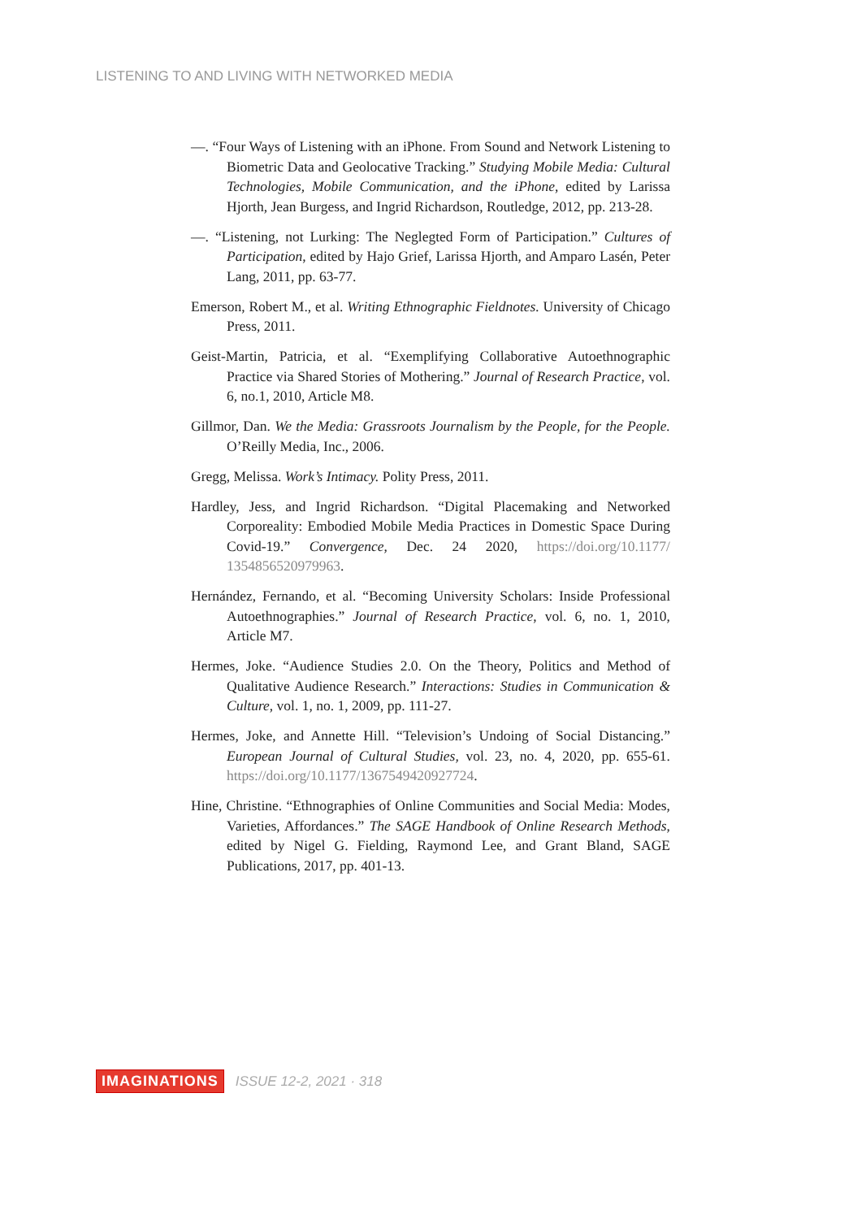LISTENING TO AND LIVING WITH NETWORKED MEDIA
—. “Four Ways of Listening with an iPhone. From Sound and Network Listening to Biometric Data and Geolocative Tracking.” Studying Mobile Media: Cultural Technologies, Mobile Communication, and the iPhone, edited by Larissa Hjorth, Jean Burgess, and Ingrid Richardson, Routledge, 2012, pp. 213-28.
—. “Listening, not Lurking: The Neglegted Form of Participation.” Cultures of Participation, edited by Hajo Grief, Larissa Hjorth, and Amparo Lasén, Peter Lang, 2011, pp. 63-77.
Emerson, Robert M., et al. Writing Ethnographic Fieldnotes. University of Chicago Press, 2011.
Geist-Martin, Patricia, et al. “Exemplifying Collaborative Autoethnographic Practice via Shared Stories of Mothering.” Journal of Research Practice, vol. 6, no.1, 2010, Article M8.
Gillmor, Dan. We the Media: Grassroots Journalism by the People, for the People. O’Reilly Media, Inc., 2006.
Gregg, Melissa. Work’s Intimacy. Polity Press, 2011.
Hardley, Jess, and Ingrid Richardson. “Digital Placemaking and Networked Corporeality: Embodied Mobile Media Practices in Domestic Space During Covid-19.” Convergence, Dec. 24 2020, https://doi.org/10.1177/ 1354856520979963.
Hernández, Fernando, et al. “Becoming University Scholars: Inside Professional Autoethnographies.” Journal of Research Practice, vol. 6, no. 1, 2010, Article M7.
Hermes, Joke. “Audience Studies 2.0. On the Theory, Politics and Method of Qualitative Audience Research.” Interactions: Studies in Communication & Culture, vol. 1, no. 1, 2009, pp. 111-27.
Hermes, Joke, and Annette Hill. “Television’s Undoing of Social Distancing.” European Journal of Cultural Studies, vol. 23, no. 4, 2020, pp. 655-61. https://doi.org/10.1177/1367549420927724.
Hine, Christine. “Ethnographies of Online Communities and Social Media: Modes, Varieties, Affordances.” The SAGE Handbook of Online Research Methods, edited by Nigel G. Fielding, Raymond Lee, and Grant Bland, SAGE Publications, 2017, pp. 401-13.
IMAGINATIONS ISSUE 12-2, 2021 · 318